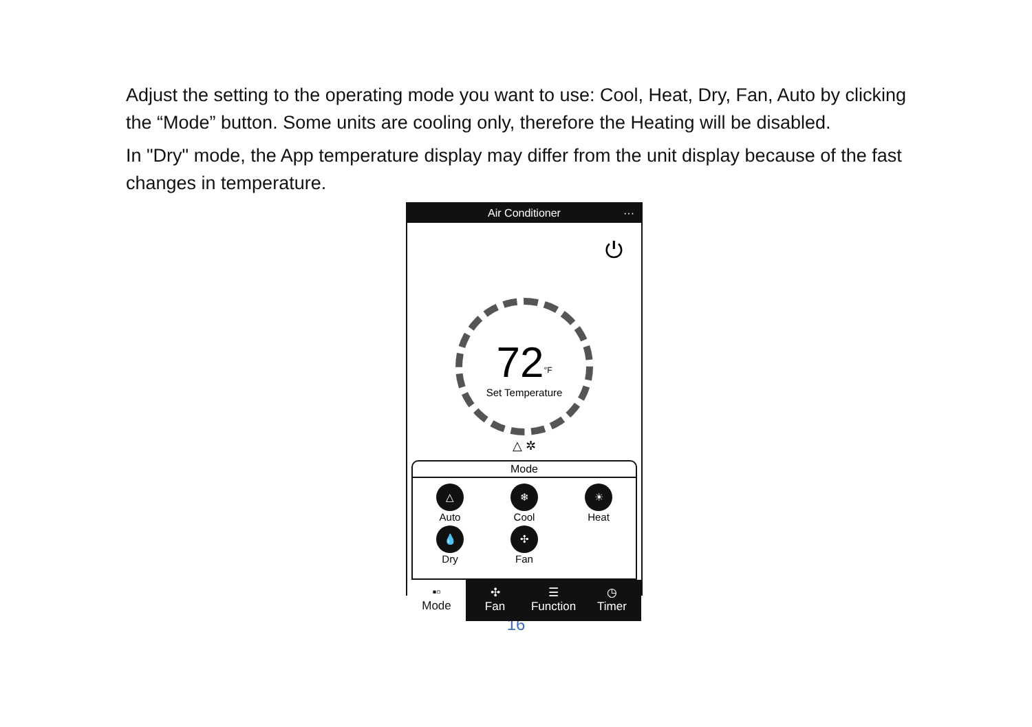Adjust the setting to the operating mode you want to use: Cool, Heat, Dry, Fan, Auto by clicking the “Mode” button. Some units are cooling only, therefore the Heating will be disabled.
In "Dry" mode, the App temperature display may differ from the unit display because of the fast changes in temperature.
Air Conditioner ···
⏻
72<sup>°F</sup>
Set Temperature
△ ✲
Mode
△
Auto
❄
Cool
☀
Heat
💧
Dry
✣
Fan
▪▫
Mode
✣
Fan
☰
Function
◷
Timer
16